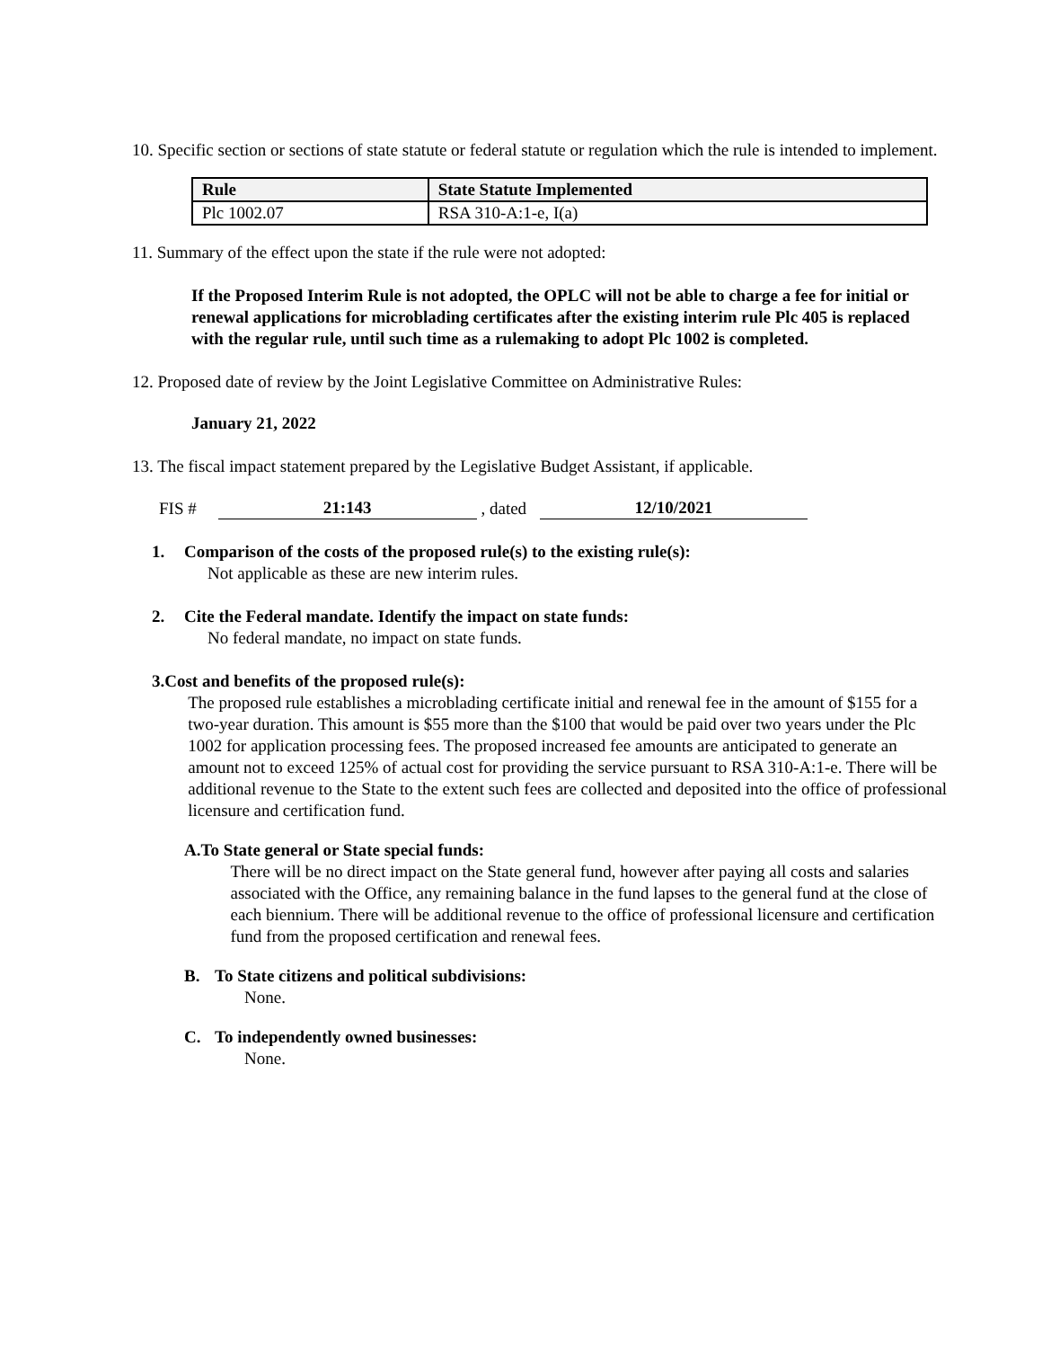10. Specific section or sections of state statute or federal statute or regulation which the rule is intended to implement.
| Rule | State Statute Implemented |
| --- | --- |
| Plc 1002.07 | RSA 310-A:1-e, I(a) |
11. Summary of the effect upon the state if the rule were not adopted:
If the Proposed Interim Rule is not adopted, the OPLC will not be able to charge a fee for initial or renewal applications for microblading certificates after the existing interim rule Plc 405 is replaced with the regular rule, until such time as a rulemaking to adopt Plc 1002 is completed.
12. Proposed date of review by the Joint Legislative Committee on Administrative Rules:
January 21, 2022
13. The fiscal impact statement prepared by the Legislative Budget Assistant, if applicable.
FIS # 21:143 , dated 12/10/2021
1. Comparison of the costs of the proposed rule(s) to the existing rule(s):
Not applicable as these are new interim rules.
2. Cite the Federal mandate. Identify the impact on state funds:
No federal mandate, no impact on state funds.
3. Cost and benefits of the proposed rule(s):
The proposed rule establishes a microblading certificate initial and renewal fee in the amount of $155 for a two-year duration. This amount is $55 more than the $100 that would be paid over two years under the Plc 1002 for application processing fees. The proposed increased fee amounts are anticipated to generate an amount not to exceed 125% of actual cost for providing the service pursuant to RSA 310-A:1-e. There will be additional revenue to the State to the extent such fees are collected and deposited into the office of professional licensure and certification fund.
A. To State general or State special funds:
There will be no direct impact on the State general fund, however after paying all costs and salaries associated with the Office, any remaining balance in the fund lapses to the general fund at the close of each biennium. There will be additional revenue to the office of professional licensure and certification fund from the proposed certification and renewal fees.
B. To State citizens and political subdivisions:
None.
C. To independently owned businesses:
None.